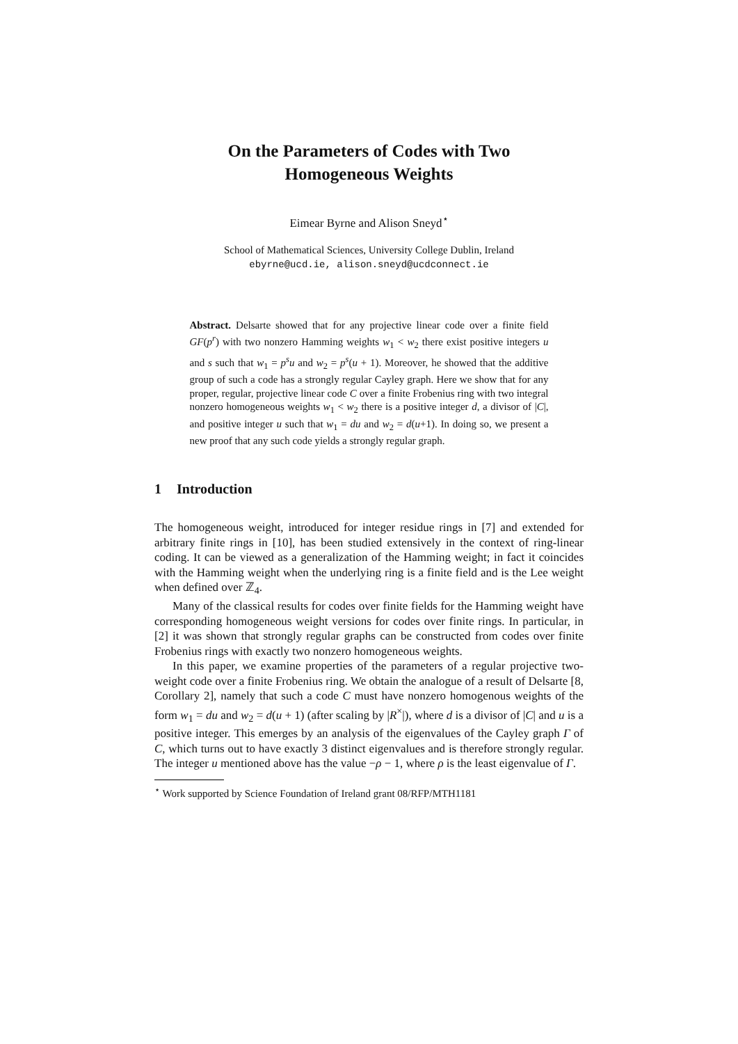On the Parameters of Codes with Two Homogeneous Weights
Eimear Byrne and Alison Sneyd<sup>⋆</sup>
School of Mathematical Sciences, University College Dublin, Ireland
ebyrne@ucd.ie, alison.sneyd@ucdconnect.ie
Abstract. Delsarte showed that for any projective linear code over a finite field GF(p<sup>r</sup>) with two nonzero Hamming weights w<sub>1</sub> < w<sub>2</sub> there exist positive integers u and s such that w<sub>1</sub> = p<sup>s</sup>u and w<sub>2</sub> = p<sup>s</sup>(u + 1). Moreover, he showed that the additive group of such a code has a strongly regular Cayley graph. Here we show that for any proper, regular, projective linear code C over a finite Frobenius ring with two integral nonzero homogeneous weights w<sub>1</sub> < w<sub>2</sub> there is a positive integer d, a divisor of |C|, and positive integer u such that w<sub>1</sub> = du and w<sub>2</sub> = d(u+1). In doing so, we present a new proof that any such code yields a strongly regular graph.
1 Introduction
The homogeneous weight, introduced for integer residue rings in [7] and extended for arbitrary finite rings in [10], has been studied extensively in the context of ring-linear coding. It can be viewed as a generalization of the Hamming weight; in fact it coincides with the Hamming weight when the underlying ring is a finite field and is the Lee weight when defined over ℤ<sub>4</sub>.
Many of the classical results for codes over finite fields for the Hamming weight have corresponding homogeneous weight versions for codes over finite rings. In particular, in [2] it was shown that strongly regular graphs can be constructed from codes over finite Frobenius rings with exactly two nonzero homogeneous weights.
In this paper, we examine properties of the parameters of a regular projective two-weight code over a finite Frobenius ring. We obtain the analogue of a result of Delsarte [8, Corollary 2], namely that such a code C must have nonzero homogenous weights of the form w<sub>1</sub> = du and w<sub>2</sub> = d(u + 1) (after scaling by |R<sup>×</sup>|), where d is a divisor of |C| and u is a positive integer. This emerges by an analysis of the eigenvalues of the Cayley graph Γ of C, which turns out to have exactly 3 distinct eigenvalues and is therefore strongly regular. The integer u mentioned above has the value −ρ − 1, where ρ is the least eigenvalue of Γ.
<sup>⋆</sup> Work supported by Science Foundation of Ireland grant 08/RFP/MTH1181